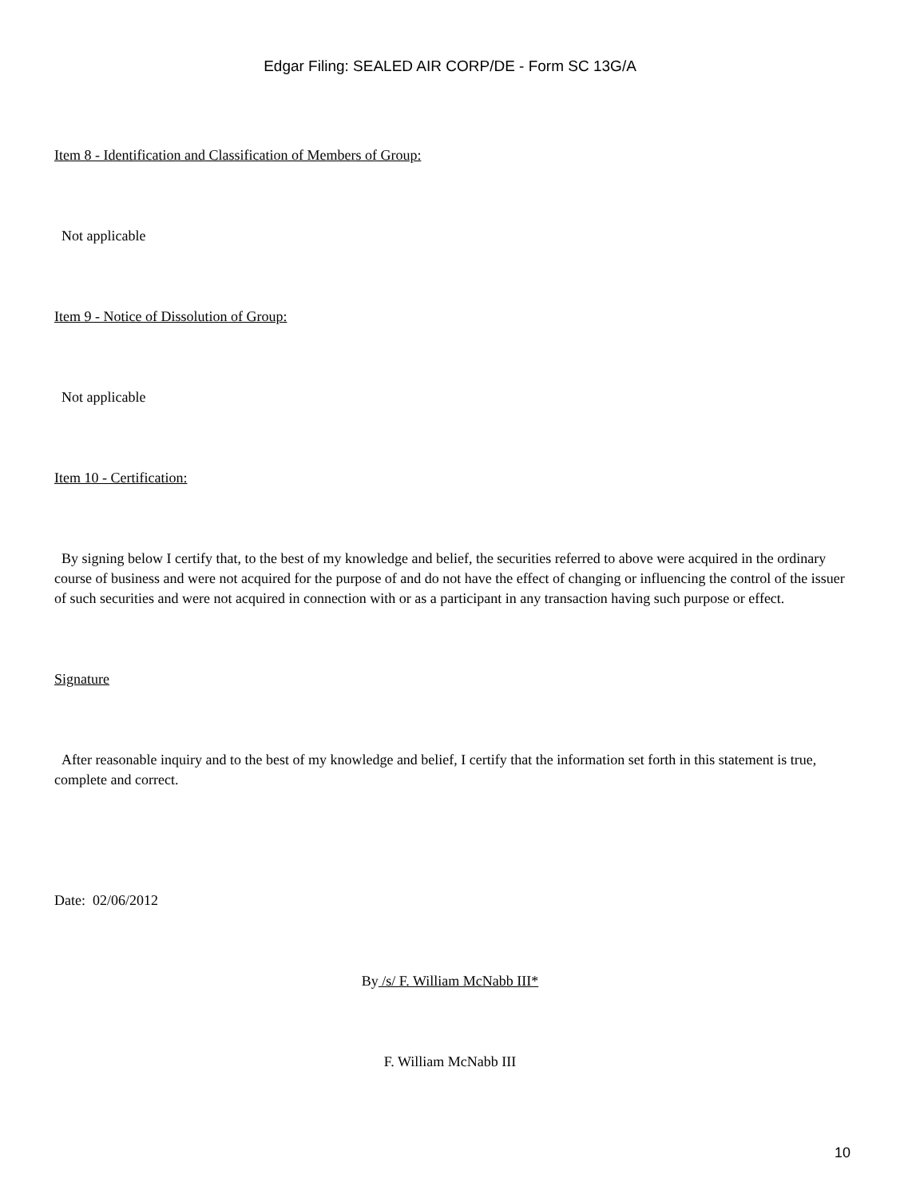Edgar Filing: SEALED AIR CORP/DE - Form SC 13G/A
Item 8 - Identification and Classification of Members of Group:
Not applicable
Item 9 - Notice of Dissolution of Group:
Not applicable
Item 10 - Certification:
By signing below I certify that, to the best of my knowledge and belief, the securities referred to above were acquired in the ordinary course of business and were not acquired for the purpose of and do not have the effect of changing or influencing the control of the issuer of such securities and were not acquired in connection with or as a participant in any transaction having such purpose or effect.
Signature
After reasonable inquiry and to the best of my knowledge and belief, I certify that the information set forth in this statement is true, complete and correct.
Date: 02/06/2012
By /s/ F. William McNabb III*
F. William McNabb III
10